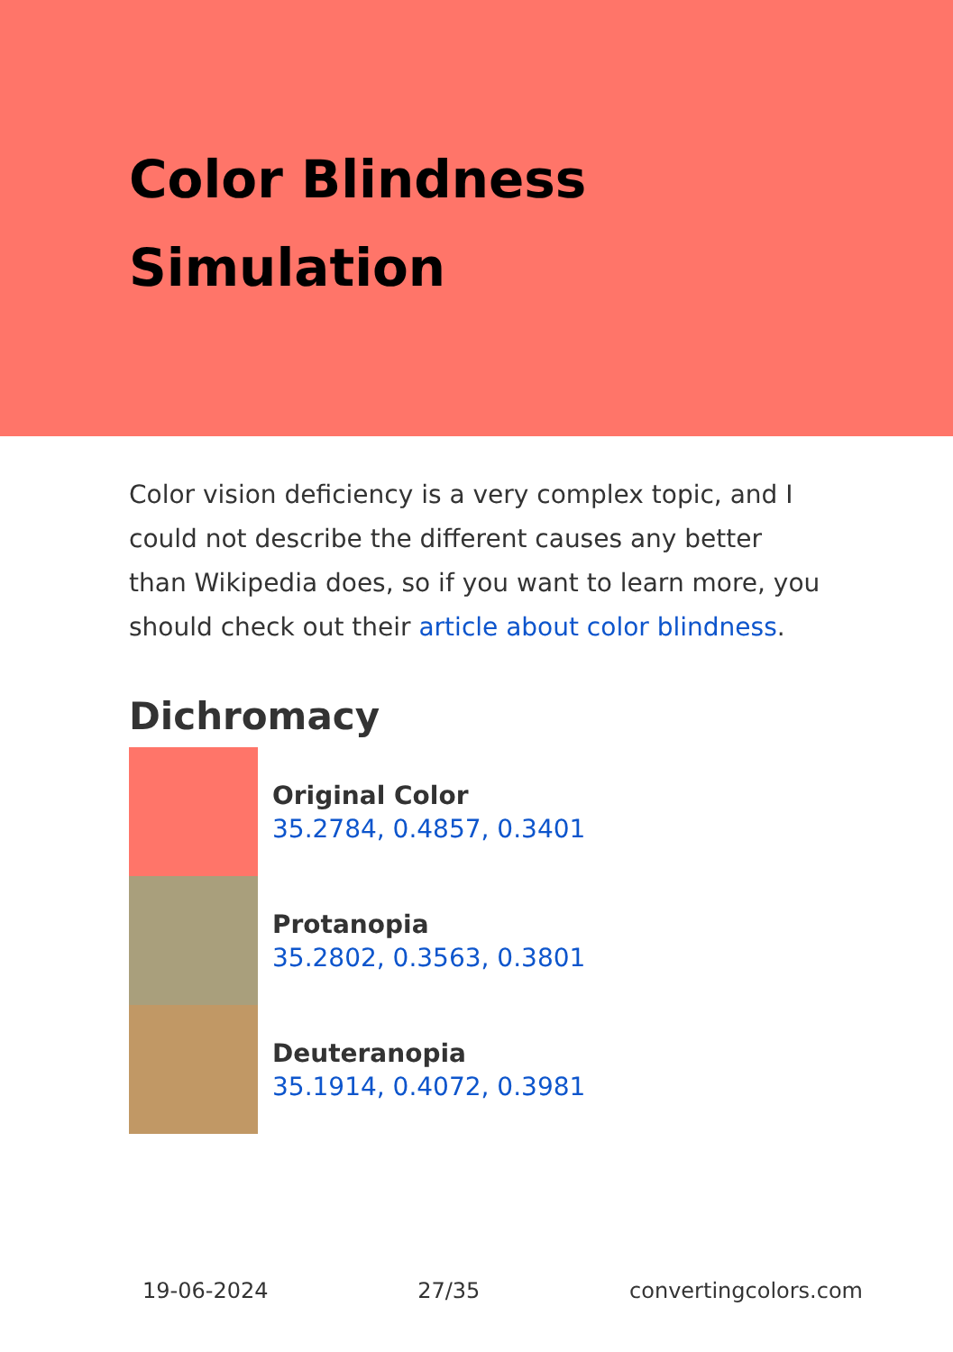Color Blindness Simulation
Color vision deficiency is a very complex topic, and I could not describe the different causes any better than Wikipedia does, so if you want to learn more, you should check out their article about color blindness.
Dichromacy
Original Color
35.2784, 0.4857, 0.3401
Protanopia
35.2802, 0.3563, 0.3801
Deuteranopia
35.1914, 0.4072, 0.3981
19-06-2024 27/35 convertingcolors.com